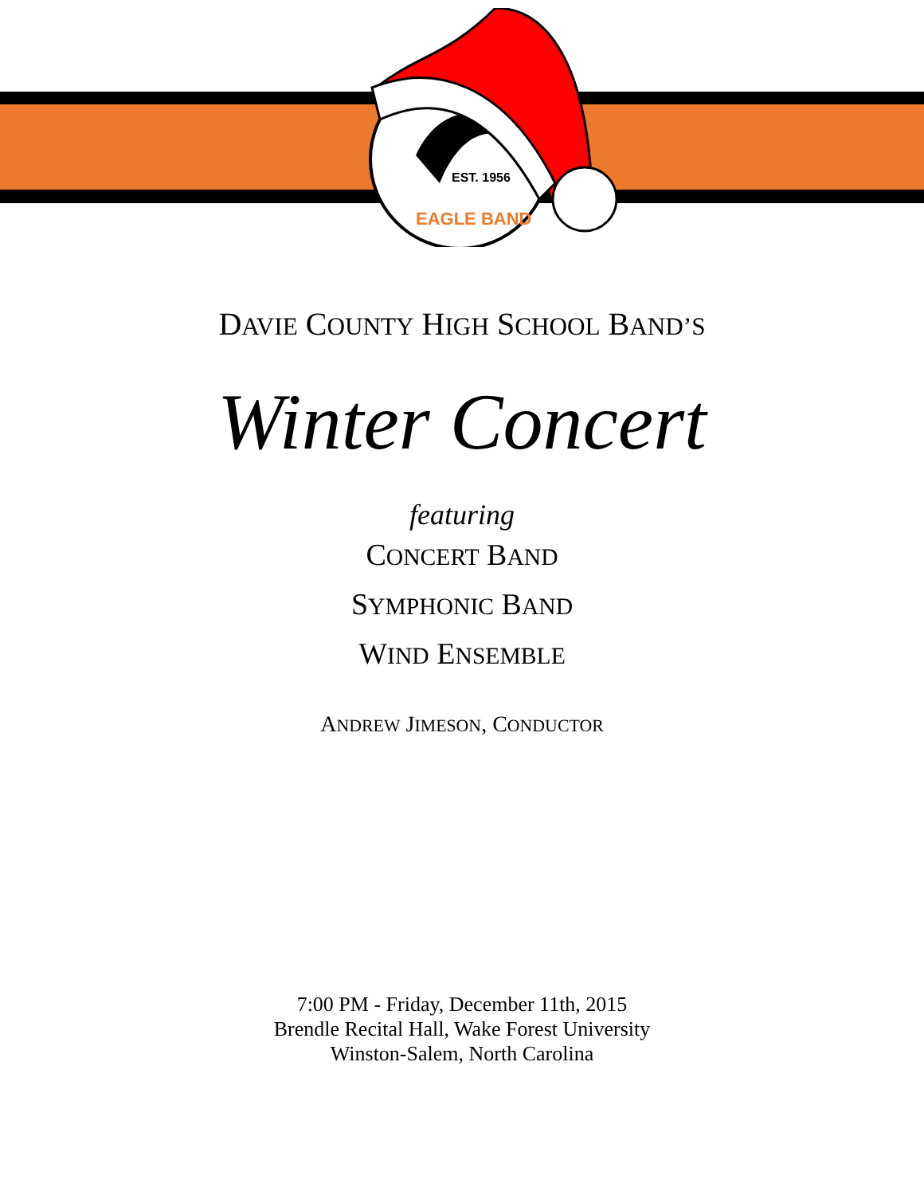EST. 1956
EAGLE BAND
DAVIE COUNTY HIGH SCHOOL BAND’S
Winter Concert
featuring
CONCERT BAND
SYMPHONIC BAND
WIND ENSEMBLE
ANDREW JIMESON, CONDUCTOR
7:00 PM - Friday, December 11th, 2015
Brendle Recital Hall, Wake Forest University
Winston-Salem, North Carolina